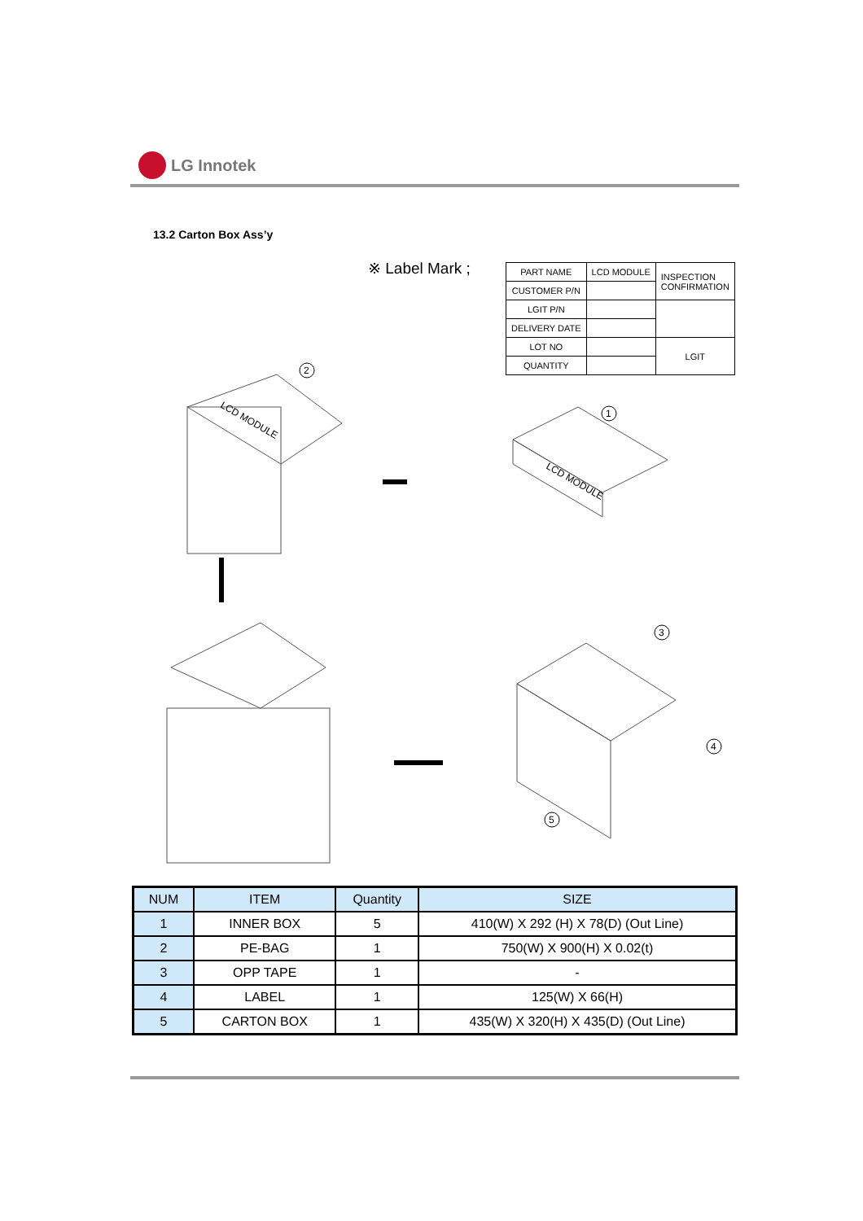LG Innotek
13.2 Carton Box Ass’y
※ Label Mark ;
| PART NAME | LCD MODULE | INSPECTION CONFIRMATION |
| CUSTOMER P/N | | |
| LGIT P/N | | |
| DELIVERY DATE | | |
| LOT NO | | LGIT |
| QUANTITY | | |
2
1
3
4
5
LCD MODULE
LCD MODULE
| NUM | ITEM | Quantity | SIZE |
| --- | --- | --- | --- |
| 1 | INNER BOX | 5 | 410(W) X 292 (H) X 78(D) (Out Line) |
| 2 | PE-BAG | 1 | 750(W) X 900(H) X 0.02(t) |
| 3 | OPP TAPE | 1 | - |
| 4 | LABEL | 1 | 125(W) X 66(H) |
| 5 | CARTON BOX | 1 | 435(W) X 320(H) X 435(D) (Out Line) |